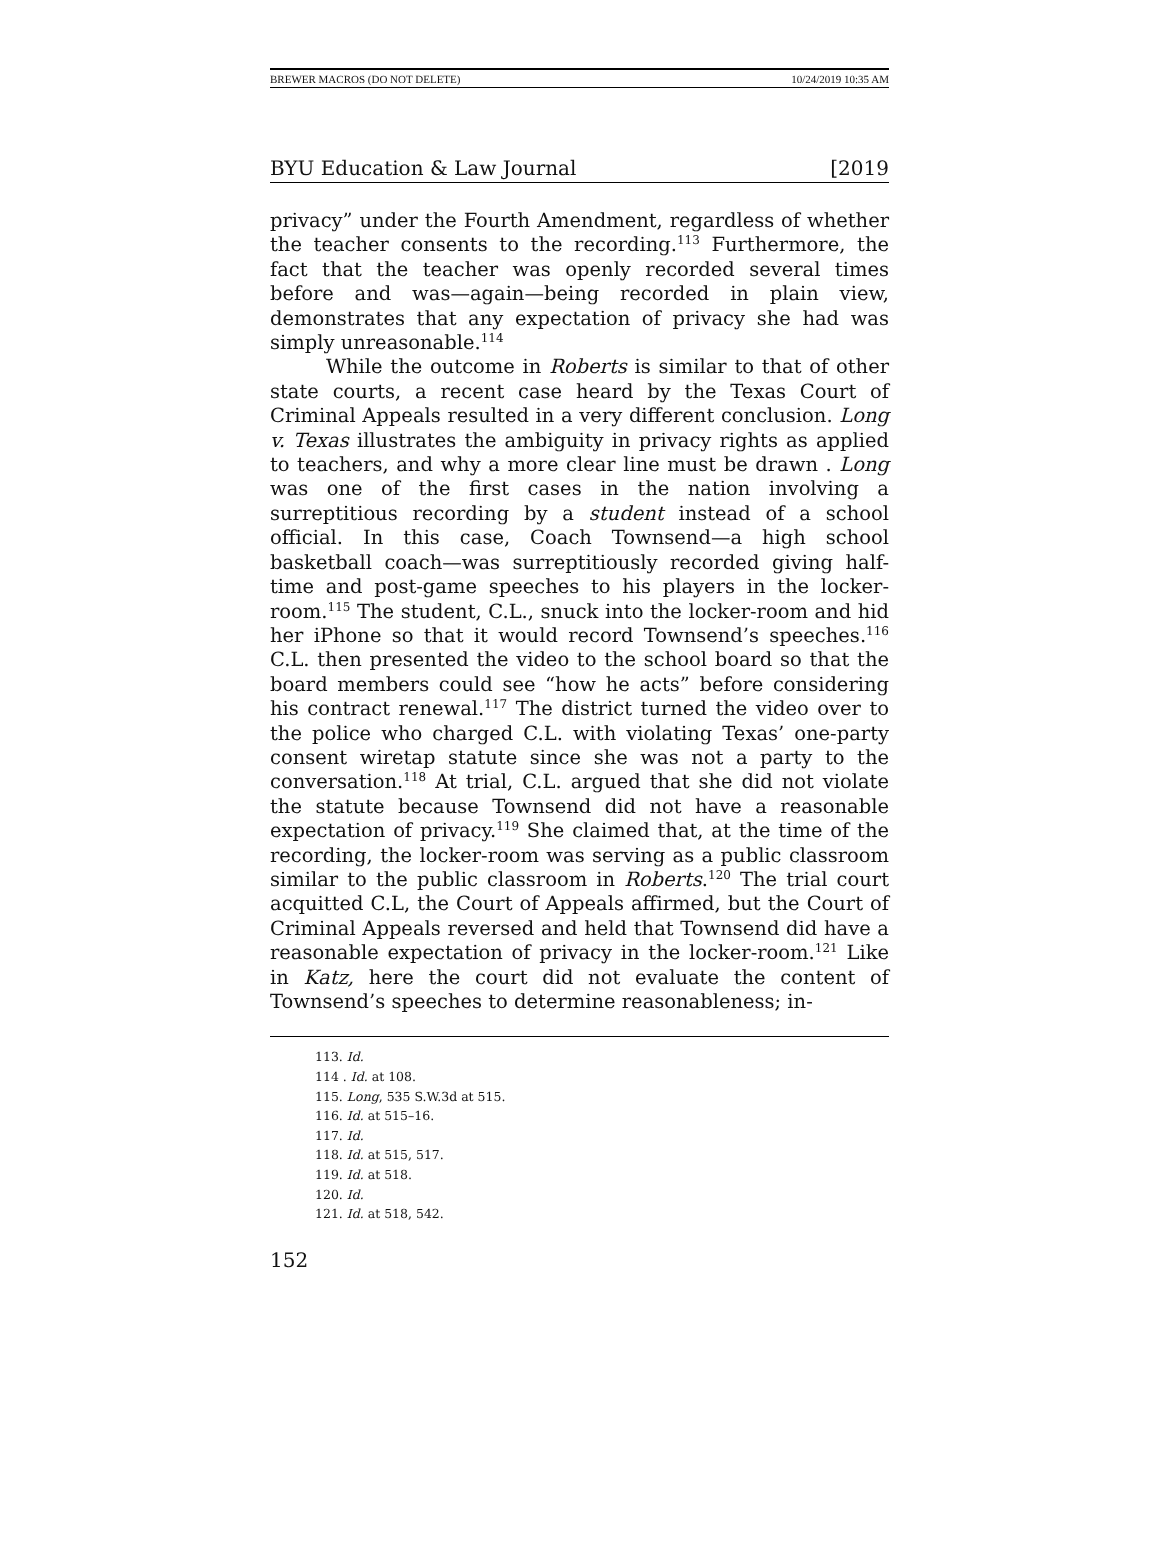BREWER MACROS (DO NOT DELETE) 10/24/2019 10:35 AM
BYU Education & Law Journal [2019
privacy” under the Fourth Amendment, regardless of whether the teacher consents to the recording.<sup>113</sup> Furthermore, the fact that the teacher was openly recorded several times before and was—again—being recorded in plain view, demonstrates that any expectation of privacy she had was simply unreasonable.<sup>114</sup>
While the outcome in Roberts is similar to that of other state courts, a recent case heard by the Texas Court of Criminal Appeals resulted in a very different conclusion. Long v. Texas illustrates the ambiguity in privacy rights as applied to teachers, and why a more clear line must be drawn . Long was one of the first cases in the nation involving a surreptitious recording by a student instead of a school official. In this case, Coach Townsend—a high school basketball coach—was surreptitiously recorded giving half-time and post-game speeches to his players in the locker-room.<sup>115</sup> The student, C.L., snuck into the locker-room and hid her iPhone so that it would record Townsend’s speeches.<sup>116</sup> C.L. then presented the video to the school board so that the board members could see “how he acts” before considering his contract renewal.<sup>117</sup> The district turned the video over to the police who charged C.L. with violating Texas’ one-party consent wiretap statute since she was not a party to the conversation.<sup>118</sup> At trial, C.L. argued that she did not violate the statute because Townsend did not have a reasonable expectation of privacy.<sup>119</sup> She claimed that, at the time of the recording, the locker-room was serving as a public classroom similar to the public classroom in Roberts.<sup>120</sup> The trial court acquitted C.L, the Court of Appeals affirmed, but the Court of Criminal Appeals reversed and held that Townsend did have a reasonable expectation of privacy in the locker-room.<sup>121</sup> Like in Katz, here the court did not evaluate the content of Townsend’s speeches to determine reasonableness; in-
113. Id.
114 . Id. at 108.
115. Long, 535 S.W.3d at 515.
116. Id. at 515–16.
117. Id.
118. Id. at 515, 517.
119. Id. at 518.
120. Id.
121. Id. at 518, 542.
152